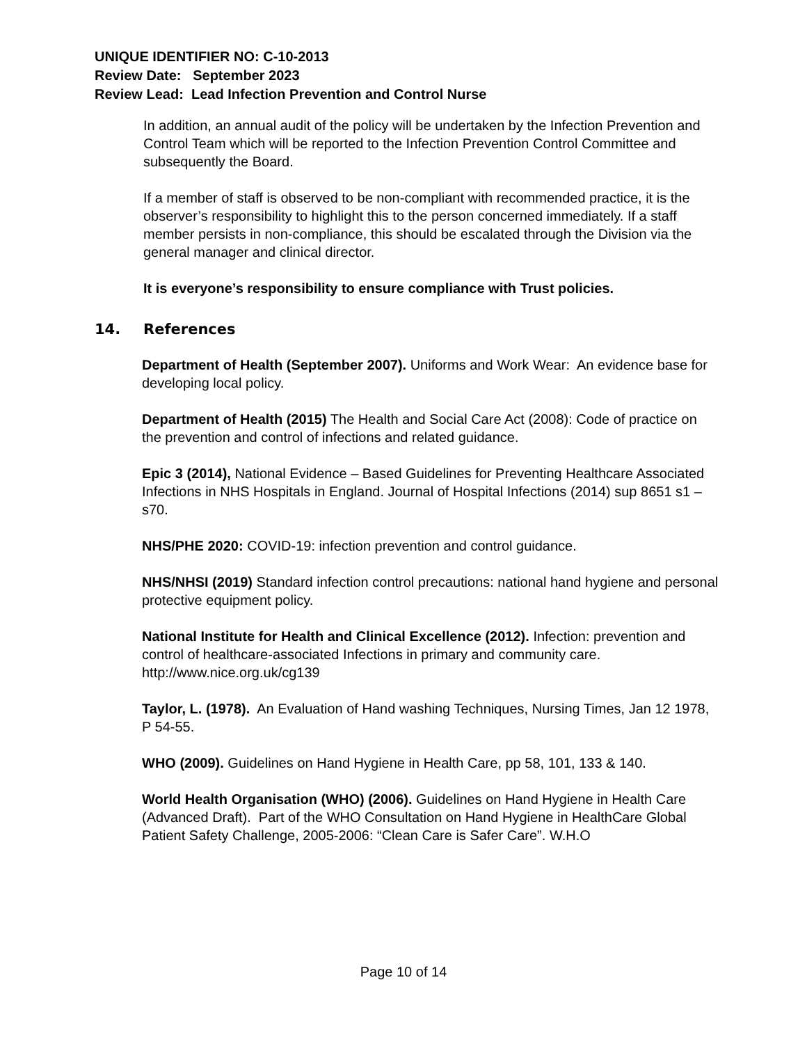UNIQUE IDENTIFIER NO: C-10-2013
Review Date: September 2023
Review Lead: Lead Infection Prevention and Control Nurse
In addition, an annual audit of the policy will be undertaken by the Infection Prevention and Control Team which will be reported to the Infection Prevention Control Committee and subsequently the Board.
If a member of staff is observed to be non-compliant with recommended practice, it is the observer’s responsibility to highlight this to the person concerned immediately. If a staff member persists in non-compliance, this should be escalated through the Division via the general manager and clinical director.
It is everyone’s responsibility to ensure compliance with Trust policies.
14. References
Department of Health (September 2007). Uniforms and Work Wear: An evidence base for developing local policy.
Department of Health (2015) The Health and Social Care Act (2008): Code of practice on the prevention and control of infections and related guidance.
Epic 3 (2014), National Evidence – Based Guidelines for Preventing Healthcare Associated Infections in NHS Hospitals in England. Journal of Hospital Infections (2014) sup 8651 s1 – s70.
NHS/PHE 2020: COVID-19: infection prevention and control guidance.
NHS/NHSI (2019) Standard infection control precautions: national hand hygiene and personal protective equipment policy.
National Institute for Health and Clinical Excellence (2012). Infection: prevention and control of healthcare-associated Infections in primary and community care. http://www.nice.org.uk/cg139
Taylor, L. (1978). An Evaluation of Hand washing Techniques, Nursing Times, Jan 12 1978, P 54-55.
WHO (2009). Guidelines on Hand Hygiene in Health Care, pp 58, 101, 133 & 140.
World Health Organisation (WHO) (2006). Guidelines on Hand Hygiene in Health Care (Advanced Draft). Part of the WHO Consultation on Hand Hygiene in HealthCare Global Patient Safety Challenge, 2005-2006: “Clean Care is Safer Care”. W.H.O
Page 10 of 14